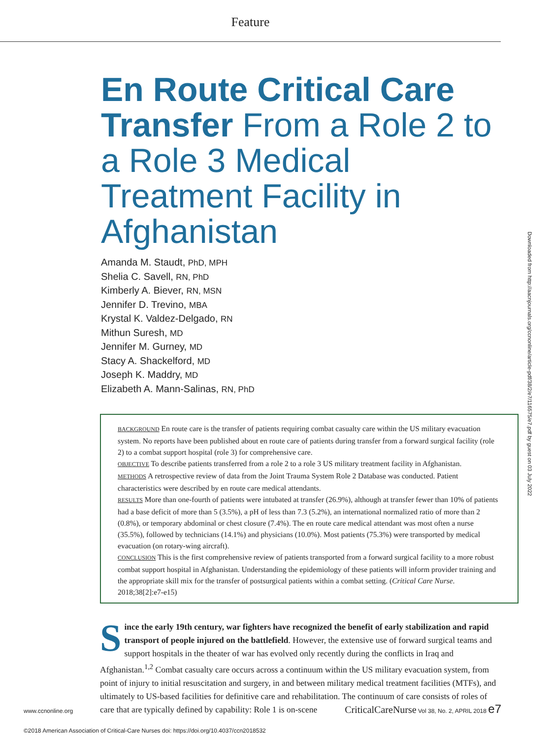Feature
Downloaded from http://aacnjournals.org/ccnonline/article-pdf/38/2/e7/116575/e7.pdf by guest on 03 July 2022
En Route Critical Care Transfer From a Role 2 to a Role 3 Medical Treatment Facility in Afghanistan
Amanda M. Staudt, PhD, MPH
Shelia C. Savell, RN, PhD
Kimberly A. Biever, RN, MSN
Jennifer D. Trevino, MBA
Krystal K. Valdez-Delgado, RN
Mithun Suresh, MD
Jennifer M. Gurney, MD
Stacy A. Shackelford, MD
Joseph K. Maddry, MD
Elizabeth A. Mann-Salinas, RN, PhD
BACKGROUND En route care is the transfer of patients requiring combat casualty care within the US military evacuation system. No reports have been published about en route care of patients during transfer from a forward surgical facility (role 2) to a combat support hospital (role 3) for comprehensive care.
OBJECTIVE To describe patients transferred from a role 2 to a role 3 US military treatment facility in Afghanistan.
METHODS A retrospective review of data from the Joint Trauma System Role 2 Database was conducted. Patient characteristics were described by en route care medical attendants.
RESULTS More than one-fourth of patients were intubated at transfer (26.9%), although at transfer fewer than 10% of patients had a base deficit of more than 5 (3.5%), a pH of less than 7.3 (5.2%), an international normalized ratio of more than 2 (0.8%), or temporary abdominal or chest closure (7.4%). The en route care medical attendant was most often a nurse (35.5%), followed by technicians (14.1%) and physicians (10.0%). Most patients (75.3%) were transported by medical evacuation (on rotary-wing aircraft).
CONCLUSION This is the first comprehensive review of patients transported from a forward surgical facility to a more robust combat support hospital in Afghanistan. Understanding the epidemiology of these patients will inform provider training and the appropriate skill mix for the transfer of postsurgical patients within a combat setting. (Critical Care Nurse. 2018;38[2]:e7-e15)
Since the early 19th century, war fighters have recognized the benefit of early stabilization and rapid transport of people injured on the battlefield. However, the extensive use of forward surgical teams and support hospitals in the theater of war has evolved only recently during the conflicts in Iraq and Afghanistan.<sup>1,2</sup> Combat casualty care occurs across a continuum within the US military evacuation system, from point of injury to initial resuscitation and surgery, in and between military medical treatment facilities (MTFs), and ultimately to US-based facilities for definitive care and rehabilitation. The continuum of care consists of roles of care that are typically defined by capability: Role 1 is on-scene
©2018 American Association of Critical-Care Nurses doi: https://doi.org/10.4037/ccn2018532
www.ccnonline.org CriticalCareNurse Vol 38, No. 2, APRIL 2018 e7